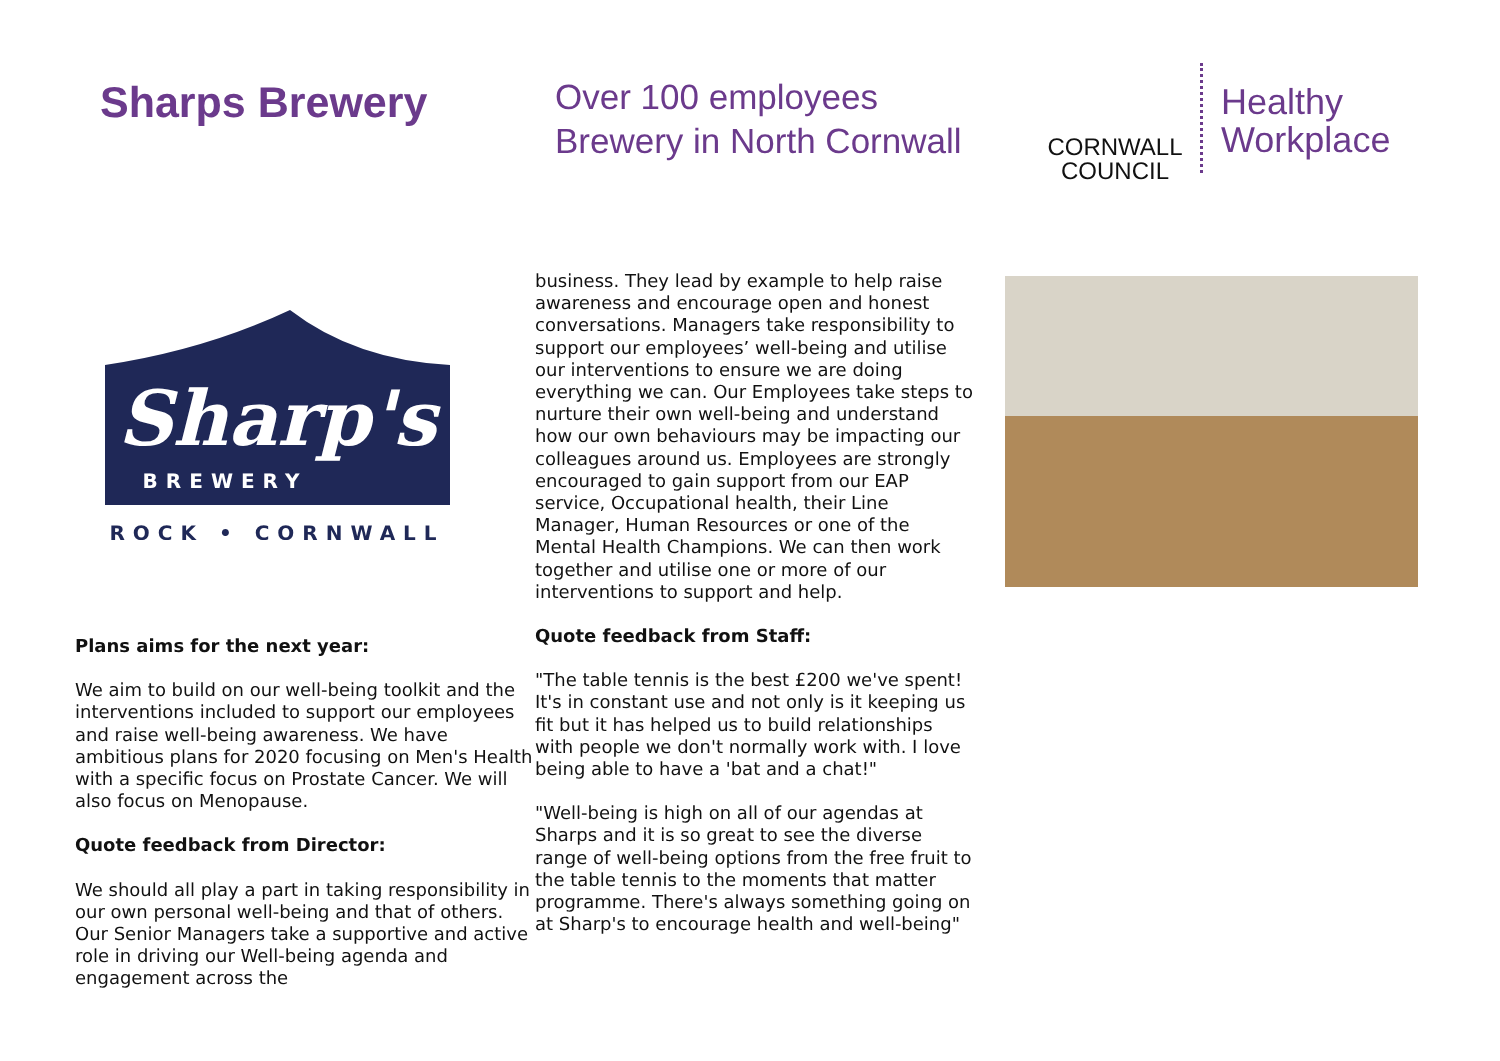Sharps Brewery
Over 100 employees
Brewery in North Cornwall
CORNWALL
COUNCIL
Healthy
Workplace
Sharp's
BREWERY
ROCK • CORNWALL
Plans aims for the next year:
We aim to build on our well-being toolkit and the interventions included to support our employees and raise well-being awareness. We have ambitious plans for 2020 focusing on Men's Health with a specific focus on Prostate Cancer. We will also focus on Menopause.
Quote feedback from Director:
We should all play a part in taking responsibility in our own personal well-being and that of others. Our Senior Managers take a supportive and active role in driving our Well-being agenda and engagement across the
business. They lead by example to help raise awareness and encourage open and honest conversations. Managers take responsibility to support our employees’ well-being and utilise our interventions to ensure we are doing everything we can. Our Employees take steps to nurture their own well-being and understand how our own behaviours may be impacting our colleagues around us. Employees are strongly encouraged to gain support from our EAP service, Occupational health, their Line Manager, Human Resources or one of the Mental Health Champions. We can then work together and utilise one or more of our interventions to support and help.
Quote feedback from Staff:
"The table tennis is the best £200 we've spent! It's in constant use and not only is it keeping us fit but it has helped us to build relationships with people we don't normally work with. I love being able to have a 'bat and a chat!"
"Well-being is high on all of our agendas at Sharps and it is so great to see the diverse range of well-being options from the free fruit to the table tennis to the moments that matter programme. There's always something going on at Sharp's to encourage health and well-being"